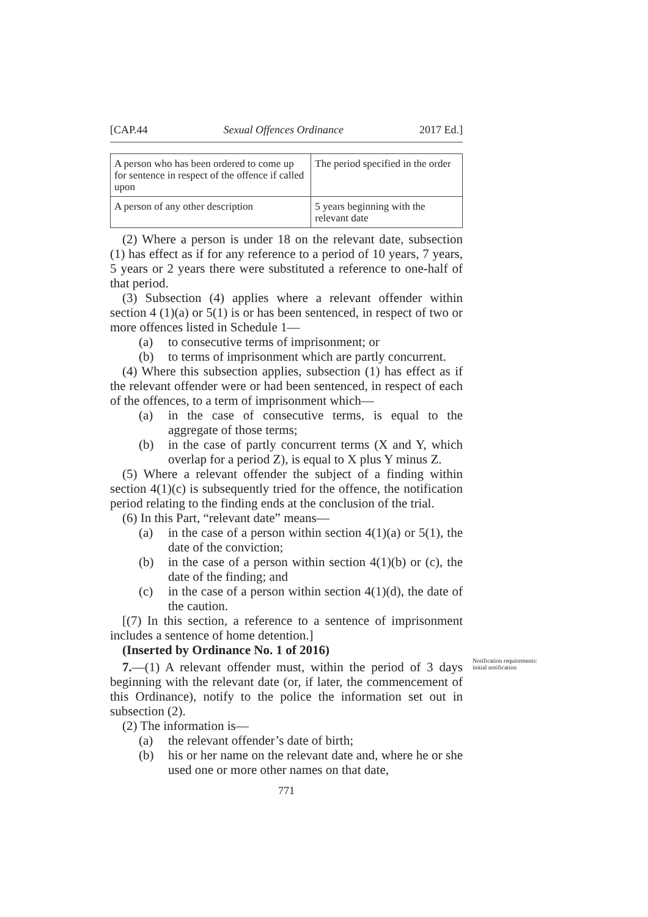[CAP.44 Sexual Offences Ordinance 2017 Ed.]
| A person who has been ordered to come up for sentence in respect of the offence if called upon | The period specified in the order |
| A person of any other description | 5 years beginning with the relevant date |
(2) Where a person is under 18 on the relevant date, subsection (1) has effect as if for any reference to a period of 10 years, 7 years, 5 years or 2 years there were substituted a reference to one-half of that period.
(3) Subsection (4) applies where a relevant offender within section 4 (1)(a) or 5(1) is or has been sentenced, in respect of two or more offences listed in Schedule 1—
(a) to consecutive terms of imprisonment; or
(b) to terms of imprisonment which are partly concurrent.
(4) Where this subsection applies, subsection (1) has effect as if the relevant offender were or had been sentenced, in respect of each of the offences, to a term of imprisonment which—
(a) in the case of consecutive terms, is equal to the aggregate of those terms;
(b) in the case of partly concurrent terms (X and Y, which overlap for a period Z), is equal to X plus Y minus Z.
(5) Where a relevant offender the subject of a finding within section 4(1)(c) is subsequently tried for the offence, the notification period relating to the finding ends at the conclusion of the trial.
(6) In this Part, “relevant date” means—
(a) in the case of a person within section 4(1)(a) or 5(1), the date of the conviction;
(b) in the case of a person within section 4(1)(b) or (c), the date of the finding; and
(c) in the case of a person within section 4(1)(d), the date of the caution.
[(7) In this section, a reference to a sentence of imprisonment includes a sentence of home detention.]
(Inserted by Ordinance No. 1 of 2016)
Notification requirements: initial notification
7.—(1) A relevant offender must, within the period of 3 days beginning with the relevant date (or, if later, the commencement of this Ordinance), notify to the police the information set out in subsection (2).
(2) The information is—
(a) the relevant offender’s date of birth;
(b) his or her name on the relevant date and, where he or she used one or more other names on that date,
771